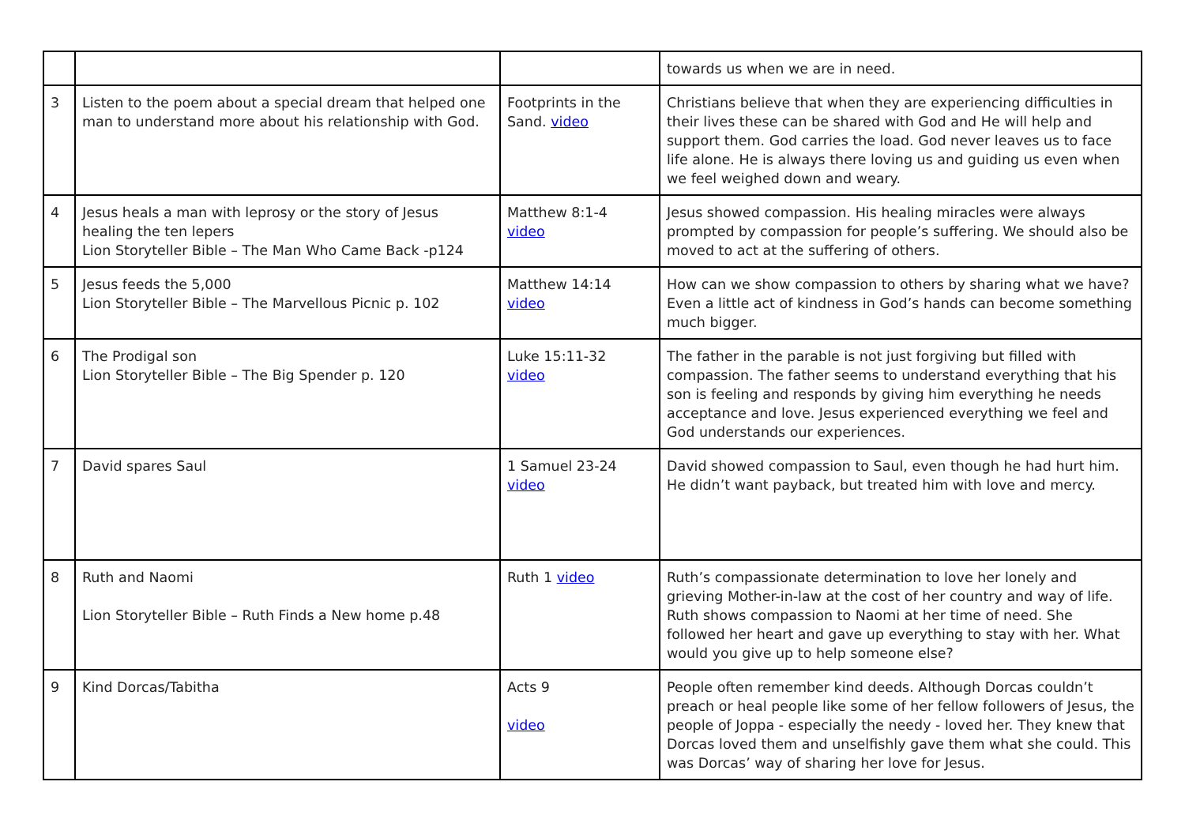| | | | towards us when we are in need. |
| 3 | Listen to the poem about a special dream that helped one man to understand more about his relationship with God. | Footprints in the Sand. video | Christians believe that when they are experiencing difficulties in their lives these can be shared with God and He will help and support them. God carries the load. God never leaves us to face life alone. He is always there loving us and guiding us even when we feel weighed down and weary. |
| 4 | Jesus heals a man with leprosy or the story of Jesus healing the ten lepers Lion Storyteller Bible – The Man Who Came Back -p124 | Matthew 8:1-4 video | Jesus showed compassion. His healing miracles were always prompted by compassion for people’s suffering. We should also be moved to act at the suffering of others. |
| 5 | Jesus feeds the 5,000 Lion Storyteller Bible – The Marvellous Picnic p. 102 | Matthew 14:14 video | How can we show compassion to others by sharing what we have? Even a little act of kindness in God’s hands can become something much bigger. |
| 6 | The Prodigal son Lion Storyteller Bible – The Big Spender p. 120 | Luke 15:11-32 video | The father in the parable is not just forgiving but filled with compassion. The father seems to understand everything that his son is feeling and responds by giving him everything he needs acceptance and love. Jesus experienced everything we feel and God understands our experiences. |
| 7 | David spares Saul | 1 Samuel 23-24 video | David showed compassion to Saul, even though he had hurt him. He didn’t want payback, but treated him with love and mercy. |
| 8 | Ruth and Naomi Lion Storyteller Bible – Ruth Finds a New home p.48 | Ruth 1 video | Ruth’s compassionate determination to love her lonely and grieving Mother-in-law at the cost of her country and way of life. Ruth shows compassion to Naomi at her time of need. She followed her heart and gave up everything to stay with her. What would you give up to help someone else? |
| 9 | Kind Dorcas/Tabitha | Acts 9 video | People often remember kind deeds. Although Dorcas couldn’t preach or heal people like some of her fellow followers of Jesus, the people of Joppa - especially the needy - loved her. They knew that Dorcas loved them and unselfishly gave them what she could. This was Dorcas’ way of sharing her love for Jesus. |